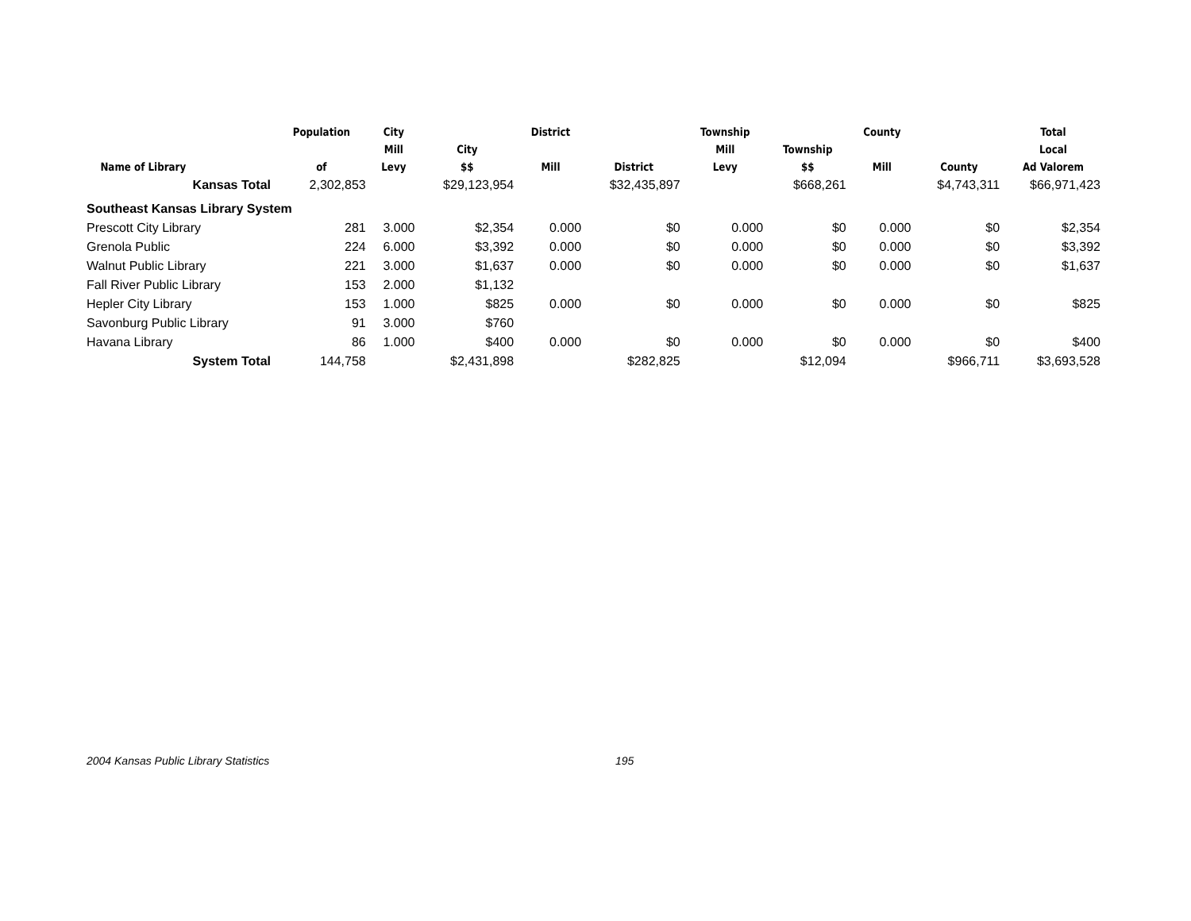| Name of Library | Population of | City Mill Levy | City $$ | District Mill | District | Township Mill Levy | Township $$ | County Mill | County | Total Local Ad Valorem |
| --- | --- | --- | --- | --- | --- | --- | --- | --- | --- | --- |
| Kansas Total | 2,302,853 | | $29,123,954 | | $32,435,897 | | $668,261 | | $4,743,311 | $66,971,423 |
| Southeast Kansas Library System | | | | | | | | | | |
| Prescott City Library | 281 | 3.000 | $2,354 | 0.000 | $0 | 0.000 | $0 | 0.000 | $0 | $2,354 |
| Grenola Public | 224 | 6.000 | $3,392 | 0.000 | $0 | 0.000 | $0 | 0.000 | $0 | $3,392 |
| Walnut Public Library | 221 | 3.000 | $1,637 | 0.000 | $0 | 0.000 | $0 | 0.000 | $0 | $1,637 |
| Fall River Public Library | 153 | 2.000 | $1,132 | | | | | | | |
| Hepler City Library | 153 | 1.000 | $825 | 0.000 | $0 | 0.000 | $0 | 0.000 | $0 | $825 |
| Savonburg Public Library | 91 | 3.000 | $760 | | | | | | | |
| Havana Library | 86 | 1.000 | $400 | 0.000 | $0 | 0.000 | $0 | 0.000 | $0 | $400 |
| System Total | 144,758 | | $2,431,898 | | $282,825 | | $12,094 | | $966,711 | $3,693,528 |
2004 Kansas Public Library Statistics
195